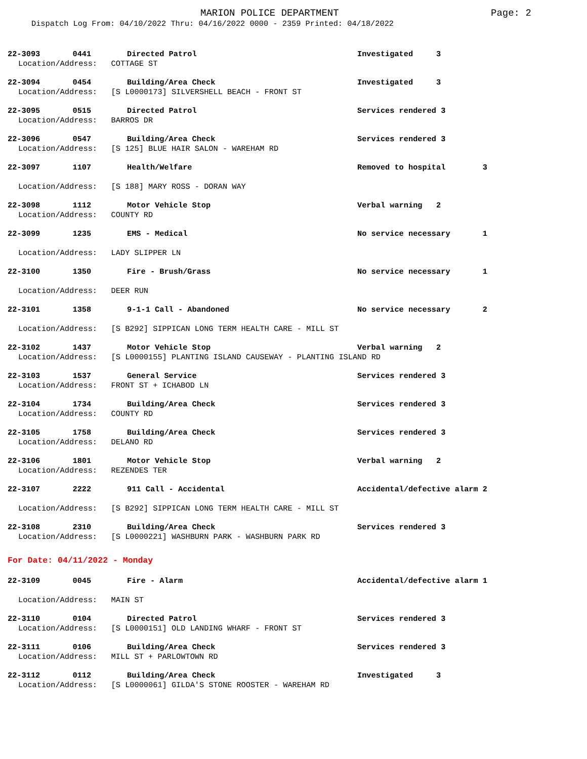MARION POLICE DEPARTMENT Page: 2
Dispatch Log From: 04/10/2022 Thru: 04/16/2022 0000 - 2359 Printed: 04/18/2022
22-3093 0441 Directed Patrol Investigated 3
Location/Address: COTTAGE ST
22-3094 0454 Building/Area Check Investigated 3
Location/Address: [S L0000173] SILVERSHELL BEACH - FRONT ST
22-3095 0515 Directed Patrol Services rendered 3
Location/Address: BARROS DR
22-3096 0547 Building/Area Check Services rendered 3
Location/Address: [S 125] BLUE HAIR SALON - WAREHAM RD
22-3097 1107 Health/Welfare Removed to hospital 3
Location/Address: [S 188] MARY ROSS - DORAN WAY
22-3098 1112 Motor Vehicle Stop Verbal warning 2
Location/Address: COUNTY RD
22-3099 1235 EMS - Medical No service necessary 1
Location/Address: LADY SLIPPER LN
22-3100 1350 Fire - Brush/Grass No service necessary 1
Location/Address: DEER RUN
22-3101 1358 9-1-1 Call - Abandoned No service necessary 2
Location/Address: [S B292] SIPPICAN LONG TERM HEALTH CARE - MILL ST
22-3102 1437 Motor Vehicle Stop Verbal warning 2
Location/Address: [S L0000155] PLANTING ISLAND CAUSEWAY - PLANTING ISLAND RD
22-3103 1537 General Service Services rendered 3
Location/Address: FRONT ST + ICHABOD LN
22-3104 1734 Building/Area Check Services rendered 3
Location/Address: COUNTY RD
22-3105 1758 Building/Area Check Services rendered 3
Location/Address: DELANO RD
22-3106 1801 Motor Vehicle Stop Verbal warning 2
Location/Address: REZENDES TER
22-3107 2222 911 Call - Accidental Accidental/defective alarm 2
Location/Address: [S B292] SIPPICAN LONG TERM HEALTH CARE - MILL ST
22-3108 2310 Building/Area Check Services rendered 3
Location/Address: [S L0000221] WASHBURN PARK - WASHBURN PARK RD
For Date: 04/11/2022 - Monday
22-3109 0045 Fire - Alarm Accidental/defective alarm 1
Location/Address: MAIN ST
22-3110 0104 Directed Patrol Services rendered 3
Location/Address: [S L0000151] OLD LANDING WHARF - FRONT ST
22-3111 0106 Building/Area Check Services rendered 3
Location/Address: MILL ST + PARLOWTOWN RD
22-3112 0112 Building/Area Check Investigated 3
Location/Address: [S L0000061] GILDA'S STONE ROOSTER - WAREHAM RD